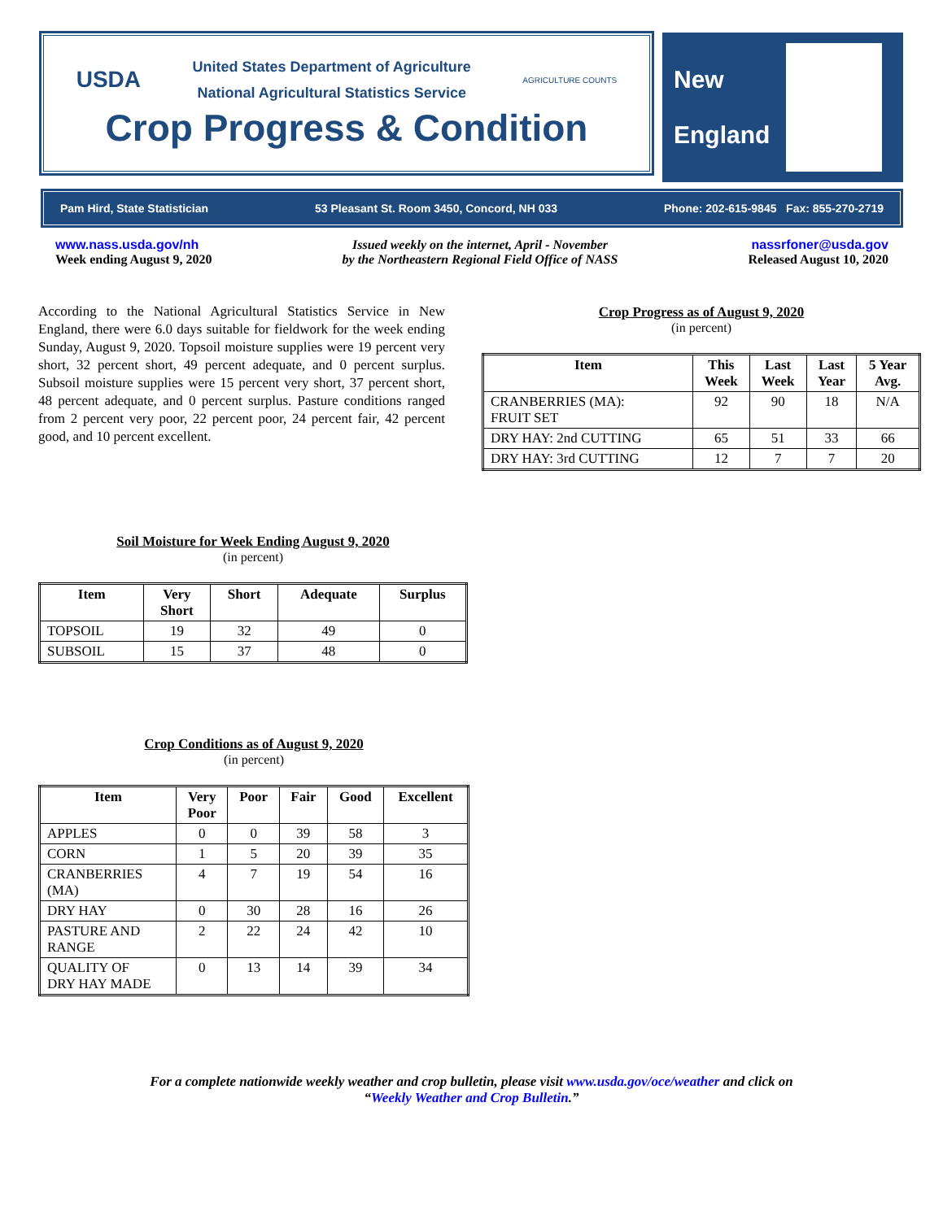USDA
United States Department of Agriculture
National Agricultural Statistics Service
AGRICULTURE COUNTS
Crop Progress & Condition
New
England
Pam Hird, State Statistician 53 Pleasant St. Room 3450, Concord, NH 033 Phone: 202-615-9845 Fax: 855-270-2719
www.nass.usda.gov/nh
Week ending August 9, 2020
Issued weekly on the internet, April - November
by the Northeastern Regional Field Office of NASS
nassrfoner@usda.gov
Released August 10, 2020
According to the National Agricultural Statistics Service in New England, there were 6.0 days suitable for fieldwork for the week ending Sunday, August 9, 2020. Topsoil moisture supplies were 19 percent very short, 32 percent short, 49 percent adequate, and 0 percent surplus. Subsoil moisture supplies were 15 percent very short, 37 percent short, 48 percent adequate, and 0 percent surplus. Pasture conditions ranged from 2 percent very poor, 22 percent poor, 24 percent fair, 42 percent good, and 10 percent excellent.
Crop Progress as of August 9, 2020
(in percent)
| Item | This Week | Last Week | Last Year | 5 Year Avg. |
| --- | --- | --- | --- | --- |
| CRANBERRIES (MA): FRUIT SET | 92 | 90 | 18 | N/A |
| DRY HAY: 2nd CUTTING | 65 | 51 | 33 | 66 |
| DRY HAY: 3rd CUTTING | 12 | 7 | 7 | 20 |
Soil Moisture for Week Ending August 9, 2020
(in percent)
| Item | Very Short | Short | Adequate | Surplus |
| --- | --- | --- | --- | --- |
| TOPSOIL | 19 | 32 | 49 | 0 |
| SUBSOIL | 15 | 37 | 48 | 0 |
Crop Conditions as of August 9, 2020
(in percent)
| Item | Very Poor | Poor | Fair | Good | Excellent |
| --- | --- | --- | --- | --- | --- |
| APPLES | 0 | 0 | 39 | 58 | 3 |
| CORN | 1 | 5 | 20 | 39 | 35 |
| CRANBERRIES (MA) | 4 | 7 | 19 | 54 | 16 |
| DRY HAY | 0 | 30 | 28 | 16 | 26 |
| PASTURE AND RANGE | 2 | 22 | 24 | 42 | 10 |
| QUALITY OF DRY HAY MADE | 0 | 13 | 14 | 39 | 34 |
For a complete nationwide weekly weather and crop bulletin, please visit www.usda.gov/oce/weather and click on
“Weekly Weather and Crop Bulletin.”